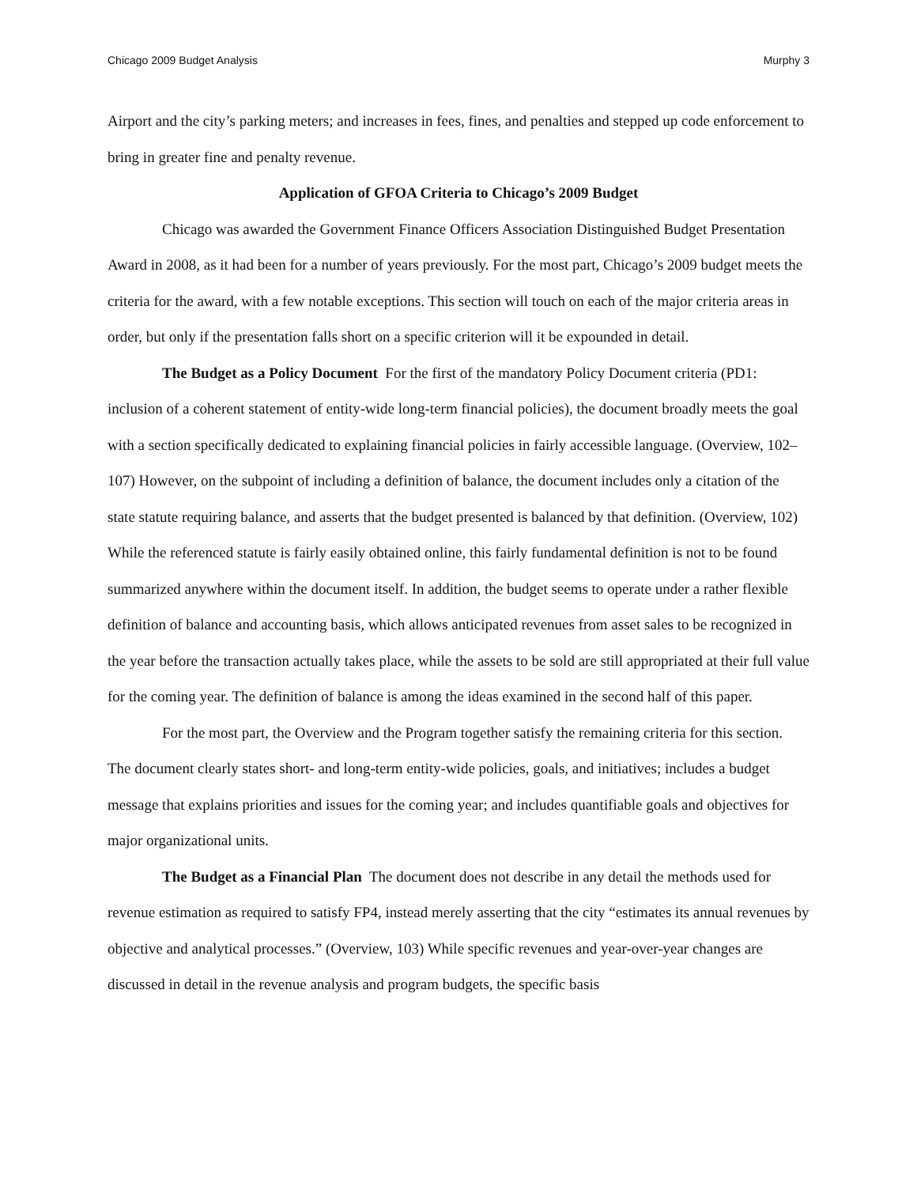Chicago 2009 Budget Analysis Murphy 3
Airport and the city’s parking meters; and increases in fees, fines, and penalties and stepped up code enforcement to bring in greater fine and penalty revenue.
Application of GFOA Criteria to Chicago’s 2009 Budget
Chicago was awarded the Government Finance Officers Association Distinguished Budget Presentation Award in 2008, as it had been for a number of years previously. For the most part, Chicago’s 2009 budget meets the criteria for the award, with a few notable exceptions. This section will touch on each of the major criteria areas in order, but only if the presentation falls short on a specific criterion will it be expounded in detail.
The Budget as a Policy Document For the first of the mandatory Policy Document criteria (PD1: inclusion of a coherent statement of entity-wide long-term financial policies), the document broadly meets the goal with a section specifically dedicated to explaining financial policies in fairly accessible language. (Overview, 102–107) However, on the subpoint of including a definition of balance, the document includes only a citation of the state statute requiring balance, and asserts that the budget presented is balanced by that definition. (Overview, 102) While the referenced statute is fairly easily obtained online, this fairly fundamental definition is not to be found summarized anywhere within the document itself. In addition, the budget seems to operate under a rather flexible definition of balance and accounting basis, which allows anticipated revenues from asset sales to be recognized in the year before the transaction actually takes place, while the assets to be sold are still appropriated at their full value for the coming year. The definition of balance is among the ideas examined in the second half of this paper.
For the most part, the Overview and the Program together satisfy the remaining criteria for this section. The document clearly states short- and long-term entity-wide policies, goals, and initiatives; includes a budget message that explains priorities and issues for the coming year; and includes quantifiable goals and objectives for major organizational units.
The Budget as a Financial Plan The document does not describe in any detail the methods used for revenue estimation as required to satisfy FP4, instead merely asserting that the city “estimates its annual revenues by objective and analytical processes.” (Overview, 103) While specific revenues and year-over-year changes are discussed in detail in the revenue analysis and program budgets, the specific basis